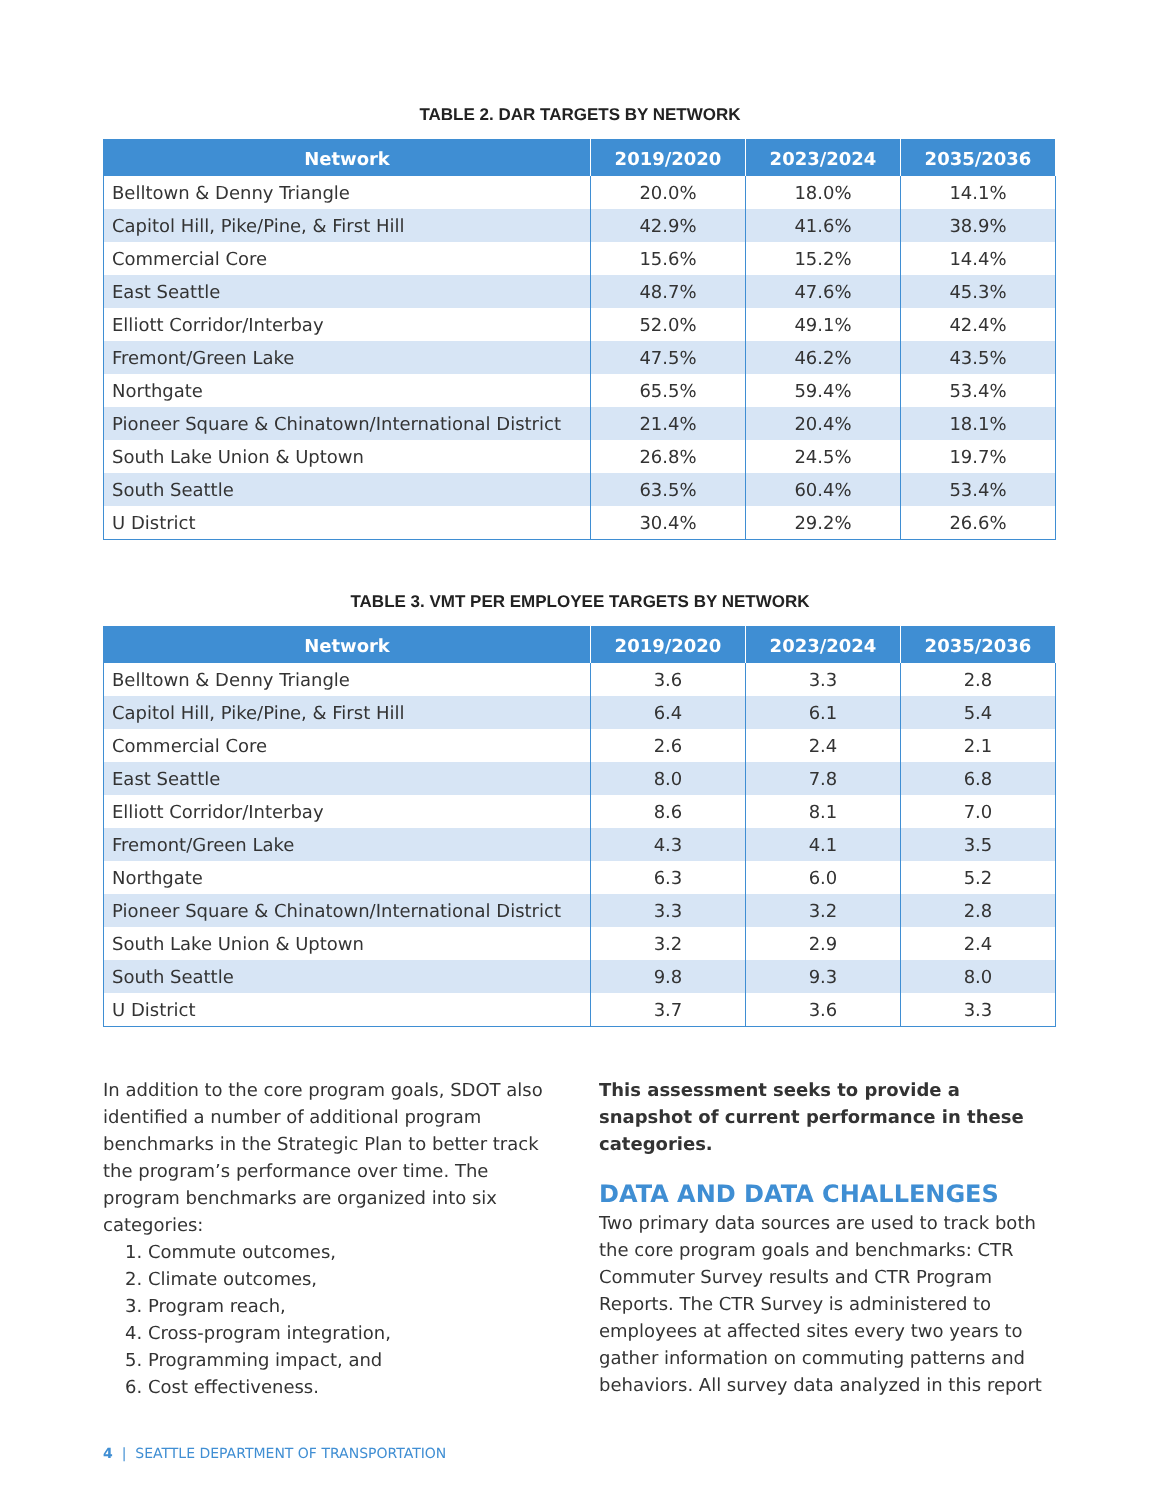TABLE 2. DAR TARGETS BY NETWORK
| Network | 2019/2020 | 2023/2024 | 2035/2036 |
| --- | --- | --- | --- |
| Belltown & Denny Triangle | 20.0% | 18.0% | 14.1% |
| Capitol Hill, Pike/Pine, & First Hill | 42.9% | 41.6% | 38.9% |
| Commercial Core | 15.6% | 15.2% | 14.4% |
| East Seattle | 48.7% | 47.6% | 45.3% |
| Elliott Corridor/Interbay | 52.0% | 49.1% | 42.4% |
| Fremont/Green Lake | 47.5% | 46.2% | 43.5% |
| Northgate | 65.5% | 59.4% | 53.4% |
| Pioneer Square & Chinatown/International District | 21.4% | 20.4% | 18.1% |
| South Lake Union & Uptown | 26.8% | 24.5% | 19.7% |
| South Seattle | 63.5% | 60.4% | 53.4% |
| U District | 30.4% | 29.2% | 26.6% |
TABLE 3. VMT PER EMPLOYEE TARGETS BY NETWORK
| Network | 2019/2020 | 2023/2024 | 2035/2036 |
| --- | --- | --- | --- |
| Belltown & Denny Triangle | 3.6 | 3.3 | 2.8 |
| Capitol Hill, Pike/Pine, & First Hill | 6.4 | 6.1 | 5.4 |
| Commercial Core | 2.6 | 2.4 | 2.1 |
| East Seattle | 8.0 | 7.8 | 6.8 |
| Elliott Corridor/Interbay | 8.6 | 8.1 | 7.0 |
| Fremont/Green Lake | 4.3 | 4.1 | 3.5 |
| Northgate | 6.3 | 6.0 | 5.2 |
| Pioneer Square & Chinatown/International District | 3.3 | 3.2 | 2.8 |
| South Lake Union & Uptown | 3.2 | 2.9 | 2.4 |
| South Seattle | 9.8 | 9.3 | 8.0 |
| U District | 3.7 | 3.6 | 3.3 |
In addition to the core program goals, SDOT also identified a number of additional program benchmarks in the Strategic Plan to better track the program’s performance over time. The program benchmarks are organized into six categories:
1. Commute outcomes,
2. Climate outcomes,
3. Program reach,
4. Cross-program integration,
5. Programming impact, and
6. Cost effectiveness.
This assessment seeks to provide a snapshot of current performance in these categories.
DATA AND DATA CHALLENGES
Two primary data sources are used to track both the core program goals and benchmarks: CTR Commuter Survey results and CTR Program Reports. The CTR Survey is administered to employees at affected sites every two years to gather information on commuting patterns and behaviors. All survey data analyzed in this report
4 | SEATTLE DEPARTMENT OF TRANSPORTATION